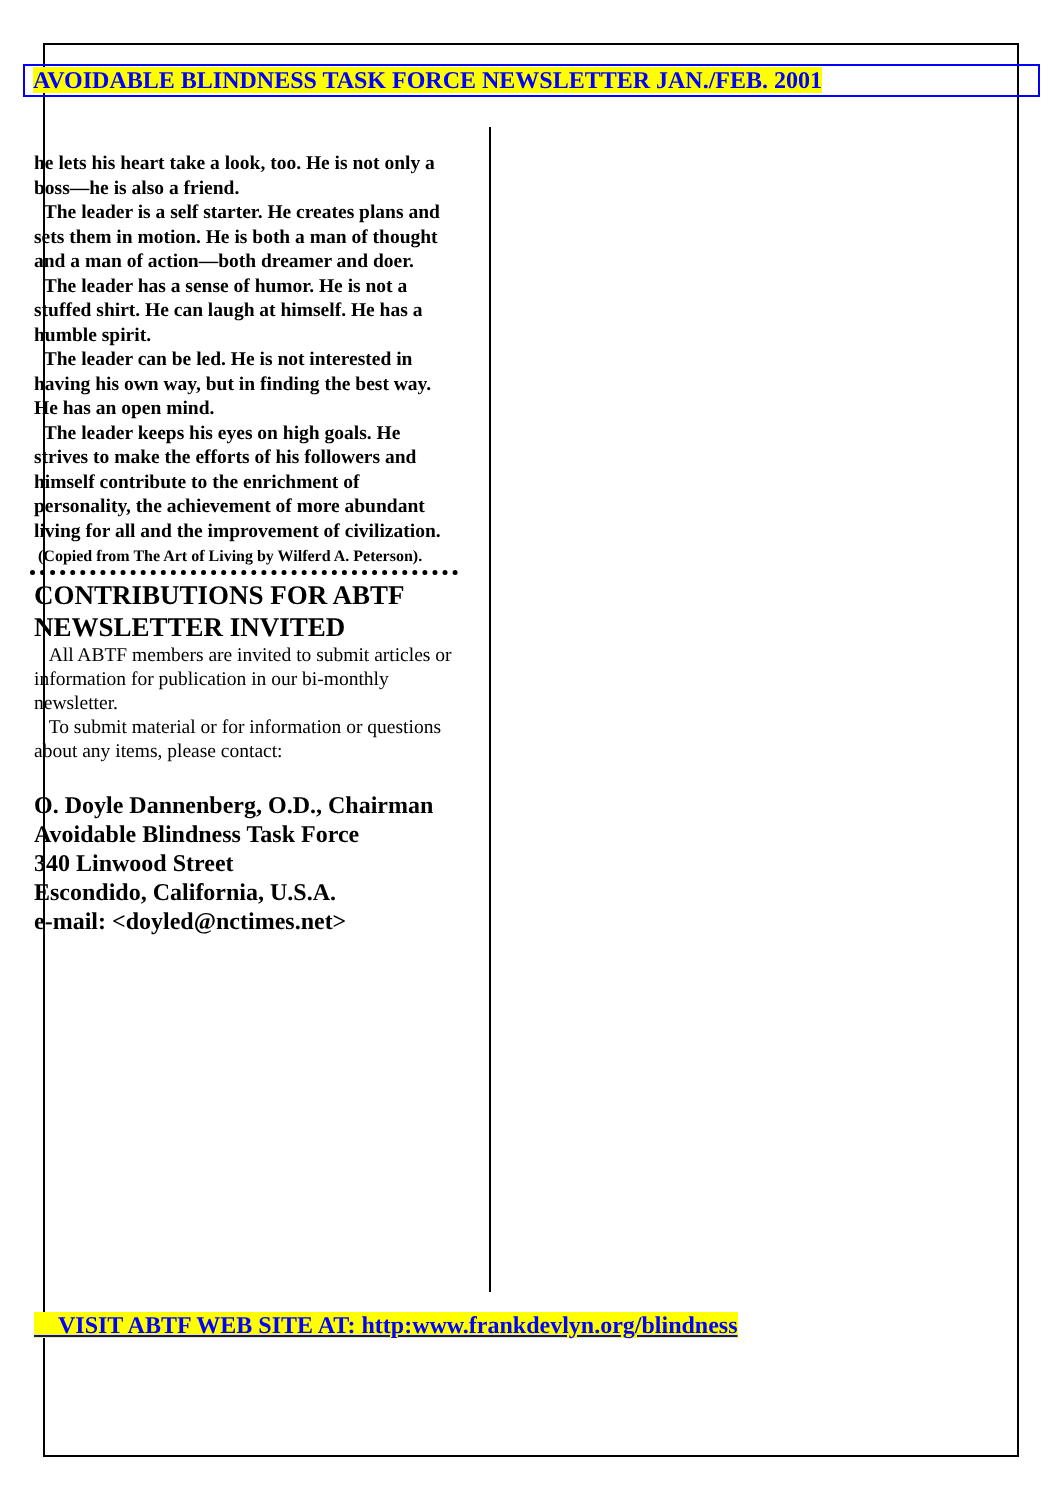AVOIDABLE BLINDNESS TASK FORCE NEWSLETTER JAN./FEB. 2001
he lets his heart take a look, too. He is not only a boss—he is also a friend.
The leader is a self starter. He creates plans and sets them in motion. He is both a man of thought and a man of action—both dreamer and doer.
The leader has a sense of humor. He is not a stuffed shirt. He can laugh at himself. He has a humble spirit.
The leader can be led. He is not interested in having his own way, but in finding the best way. He has an open mind.
The leader keeps his eyes on high goals. He strives to make the efforts of his followers and himself contribute to the enrichment of personality, the achievement of more abundant living for all and the improvement of civilization.
(Copied from The Art of Living by Wilferd A. Peterson).
CONTRIBUTIONS FOR ABTF NEWSLETTER INVITED
All ABTF members are invited to submit articles or information for publication in our bi-monthly newsletter.
To submit material or for information or questions about any items, please contact:
O. Doyle Dannenberg, O.D., Chairman
Avoidable Blindness Task Force
340 Linwood Street
Escondido, California, U.S.A.
e-mail: <doyled@nctimes.net>
VISIT ABTF WEB SITE AT: http:www.frankdevlyn.org/blindness